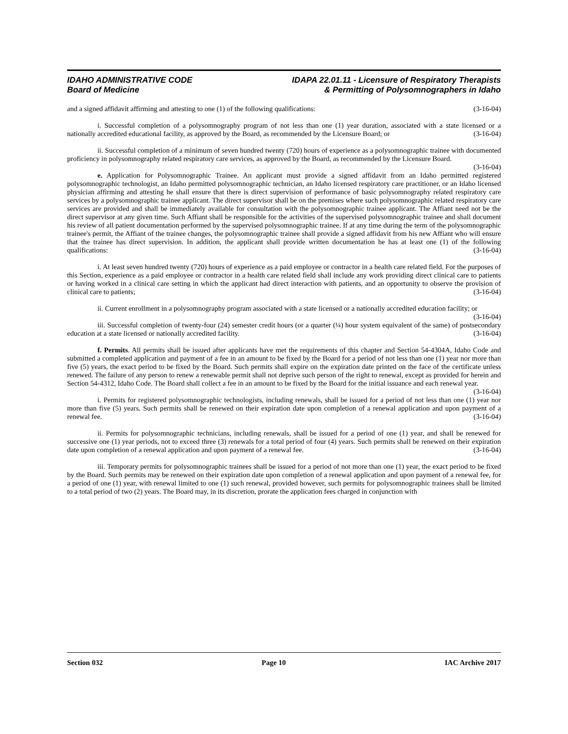IDAHO ADMINISTRATIVE CODE
Board of Medicine
IDAPA 22.01.11 - Licensure of Respiratory Therapists
& Permitting of Polysomnographers in Idaho
and a signed affidavit affirming and attesting to one (1) of the following qualifications: (3-16-04)
i. Successful completion of a polysomnography program of not less than one (1) year duration, associated with a state licensed or a nationally accredited educational facility, as approved by the Board, as recommended by the Licensure Board; or (3-16-04)
ii. Successful completion of a minimum of seven hundred twenty (720) hours of experience as a polysomnographic trainee with documented proficiency in polysomnography related respiratory care services, as approved by the Board, as recommended by the Licensure Board. (3-16-04)
e. Application for Polysomnographic Trainee. An applicant must provide a signed affidavit from an Idaho permitted registered polysomnographic technologist, an Idaho permitted polysomnographic technician, an Idaho licensed respiratory care practitioner, or an Idaho licensed physician affirming and attesting he shall ensure that there is direct supervision of performance of basic polysomnography related respiratory care services by a polysomnographic trainee applicant. The direct supervisor shall be on the premises where such polysomnographic related respiratory care services are provided and shall be immediately available for consultation with the polysomnographic trainee applicant. The Affiant need not be the direct supervisor at any given time. Such Affiant shall be responsible for the activities of the supervised polysomnographic trainee and shall document his review of all patient documentation performed by the supervised polysomnographic trainee. If at any time during the term of the polysomnographic trainee's permit, the Affiant of the trainee changes, the polysomnographic trainee shall provide a signed affidavit from his new Affiant who will ensure that the trainee has direct supervision. In addition, the applicant shall provide written documentation he has at least one (1) of the following qualifications: (3-16-04)
i. At least seven hundred twenty (720) hours of experience as a paid employee or contractor in a health care related field. For the purposes of this Section, experience as a paid employee or contractor in a health care related field shall include any work providing direct clinical care to patients or having worked in a clinical care setting in which the applicant had direct interaction with patients, and an opportunity to observe the provision of clinical care to patients; (3-16-04)
ii. Current enrollment in a polysomnography program associated with a state licensed or a nationally accredited education facility; or (3-16-04)
iii. Successful completion of twenty-four (24) semester credit hours (or a quarter (¼) hour system equivalent of the same) of postsecondary education at a state licensed or nationally accredited facility. (3-16-04)
f. Permits. All permits shall be issued after applicants have met the requirements of this chapter and Section 54-4304A, Idaho Code and submitted a completed application and payment of a fee in an amount to be fixed by the Board for a period of not less than one (1) year nor more than five (5) years, the exact period to be fixed by the Board. Such permits shall expire on the expiration date printed on the face of the certificate unless renewed. The failure of any person to renew a renewable permit shall not deprive such person of the right to renewal, except as provided for herein and Section 54-4312, Idaho Code. The Board shall collect a fee in an amount to be fixed by the Board for the initial issuance and each renewal year. (3-16-04)
i. Permits for registered polysomnographic technologists, including renewals, shall be issued for a period of not less than one (1) year nor more than five (5) years. Such permits shall be renewed on their expiration date upon completion of a renewal application and upon payment of a renewal fee. (3-16-04)
ii. Permits for polysomnographic technicians, including renewals, shall be issued for a period of one (1) year, and shall be renewed for successive one (1) year periods, not to exceed three (3) renewals for a total period of four (4) years. Such permits shall be renewed on their expiration date upon completion of a renewal application and upon payment of a renewal fee. (3-16-04)
iii. Temporary permits for polysomnographic trainees shall be issued for a period of not more than one (1) year, the exact period to be fixed by the Board. Such permits may be renewed on their expiration date upon completion of a renewal application and upon payment of a renewal fee, for a period of one (1) year, with renewal limited to one (1) such renewal, provided however, such permits for polysomnographic trainees shall be limited to a total period of two (2) years. The Board may, in its discretion, prorate the application fees charged in conjunction with
Section 032 Page 10 IAC Archive 2017